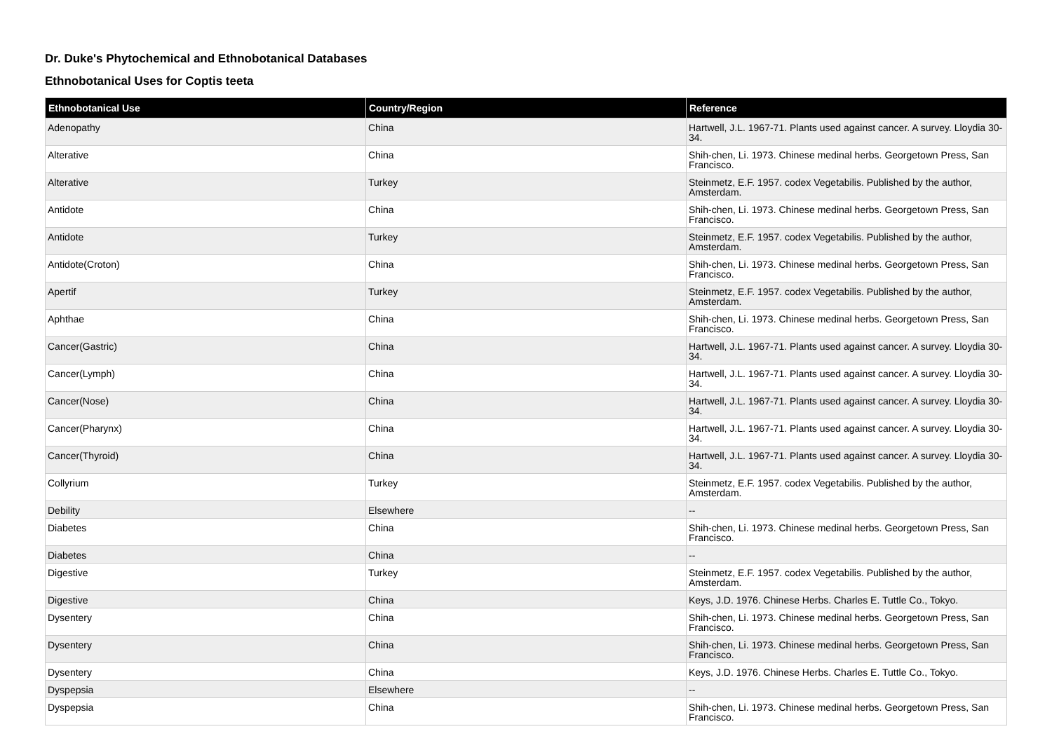Dr. Duke's Phytochemical and Ethnobotanical Databases
Ethnobotanical Uses for Coptis teeta
| Ethnobotanical Use | Country/Region | Reference |
| --- | --- | --- |
| Adenopathy | China | Hartwell, J.L. 1967-71. Plants used against cancer. A survey. Lloydia 30-34. |
| Alterative | China | Shih-chen, Li. 1973. Chinese medinal herbs. Georgetown Press, San Francisco. |
| Alterative | Turkey | Steinmetz, E.F. 1957. codex Vegetabilis. Published by the author, Amsterdam. |
| Antidote | China | Shih-chen, Li. 1973. Chinese medinal herbs. Georgetown Press, San Francisco. |
| Antidote | Turkey | Steinmetz, E.F. 1957. codex Vegetabilis. Published by the author, Amsterdam. |
| Antidote(Croton) | China | Shih-chen, Li. 1973. Chinese medinal herbs. Georgetown Press, San Francisco. |
| Apertif | Turkey | Steinmetz, E.F. 1957. codex Vegetabilis. Published by the author, Amsterdam. |
| Aphthae | China | Shih-chen, Li. 1973. Chinese medinal herbs. Georgetown Press, San Francisco. |
| Cancer(Gastric) | China | Hartwell, J.L. 1967-71. Plants used against cancer. A survey. Lloydia 30-34. |
| Cancer(Lymph) | China | Hartwell, J.L. 1967-71. Plants used against cancer. A survey. Lloydia 30-34. |
| Cancer(Nose) | China | Hartwell, J.L. 1967-71. Plants used against cancer. A survey. Lloydia 30-34. |
| Cancer(Pharynx) | China | Hartwell, J.L. 1967-71. Plants used against cancer. A survey. Lloydia 30-34. |
| Cancer(Thyroid) | China | Hartwell, J.L. 1967-71. Plants used against cancer. A survey. Lloydia 30-34. |
| Collyrium | Turkey | Steinmetz, E.F. 1957. codex Vegetabilis. Published by the author, Amsterdam. |
| Debility | Elsewhere | -- |
| Diabetes | China | Shih-chen, Li. 1973. Chinese medinal herbs. Georgetown Press, San Francisco. |
| Diabetes | China | -- |
| Digestive | Turkey | Steinmetz, E.F. 1957. codex Vegetabilis. Published by the author, Amsterdam. |
| Digestive | China | Keys, J.D. 1976. Chinese Herbs. Charles E. Tuttle Co., Tokyo. |
| Dysentery | China | Shih-chen, Li. 1973. Chinese medinal herbs. Georgetown Press, San Francisco. |
| Dysentery | China | Shih-chen, Li. 1973. Chinese medinal herbs. Georgetown Press, San Francisco. |
| Dysentery | China | Keys, J.D. 1976. Chinese Herbs. Charles E. Tuttle Co., Tokyo. |
| Dyspepsia | Elsewhere | -- |
| Dyspepsia | China | Shih-chen, Li. 1973. Chinese medinal herbs. Georgetown Press, San Francisco. |